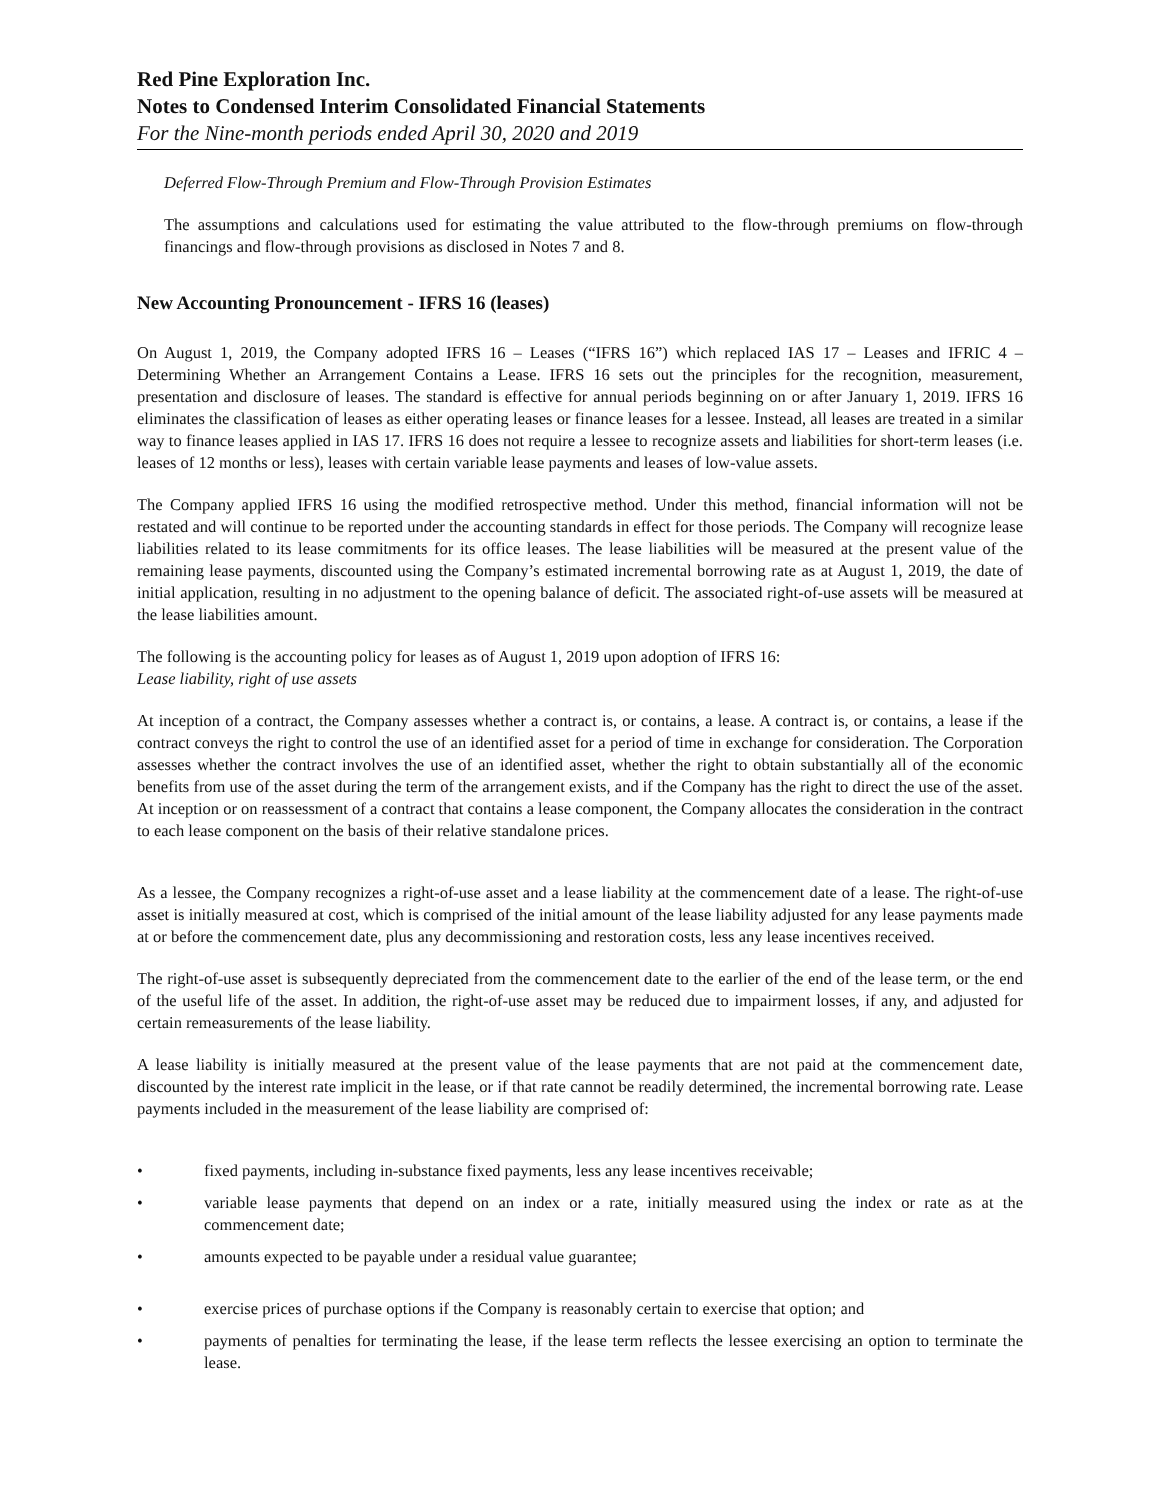Red Pine Exploration Inc.
Notes to Condensed Interim Consolidated Financial Statements
For the Nine-month periods ended April 30, 2020 and 2019
Deferred Flow-Through Premium and Flow-Through Provision Estimates
The assumptions and calculations used for estimating the value attributed to the flow-through premiums on flow-through financings and flow-through provisions as disclosed in Notes 7 and 8.
New Accounting Pronouncement - IFRS 16 (leases)
On August 1, 2019, the Company adopted IFRS 16 – Leases (“IFRS 16”) which replaced IAS 17 – Leases and IFRIC 4 – Determining Whether an Arrangement Contains a Lease. IFRS 16 sets out the principles for the recognition, measurement, presentation and disclosure of leases. The standard is effective for annual periods beginning on or after January 1, 2019. IFRS 16 eliminates the classification of leases as either operating leases or finance leases for a lessee. Instead, all leases are treated in a similar way to finance leases applied in IAS 17. IFRS 16 does not require a lessee to recognize assets and liabilities for short-term leases (i.e. leases of 12 months or less), leases with certain variable lease payments and leases of low-value assets.
The Company applied IFRS 16 using the modified retrospective method. Under this method, financial information will not be restated and will continue to be reported under the accounting standards in effect for those periods. The Company will recognize lease liabilities related to its lease commitments for its office leases. The lease liabilities will be measured at the present value of the remaining lease payments, discounted using the Company’s estimated incremental borrowing rate as at August 1, 2019, the date of initial application, resulting in no adjustment to the opening balance of deficit. The associated right-of-use assets will be measured at the lease liabilities amount.
The following is the accounting policy for leases as of August 1, 2019 upon adoption of IFRS 16:
Lease liability, right of use assets
At inception of a contract, the Company assesses whether a contract is, or contains, a lease. A contract is, or contains, a lease if the contract conveys the right to control the use of an identified asset for a period of time in exchange for consideration. The Corporation assesses whether the contract involves the use of an identified asset, whether the right to obtain substantially all of the economic benefits from use of the asset during the term of the arrangement exists, and if the Company has the right to direct the use of the asset. At inception or on reassessment of a contract that contains a lease component, the Company allocates the consideration in the contract to each lease component on the basis of their relative standalone prices.
As a lessee, the Company recognizes a right-of-use asset and a lease liability at the commencement date of a lease. The right-of-use asset is initially measured at cost, which is comprised of the initial amount of the lease liability adjusted for any lease payments made at or before the commencement date, plus any decommissioning and restoration costs, less any lease incentives received.
The right-of-use asset is subsequently depreciated from the commencement date to the earlier of the end of the lease term, or the end of the useful life of the asset. In addition, the right-of-use asset may be reduced due to impairment losses, if any, and adjusted for certain remeasurements of the lease liability.
A lease liability is initially measured at the present value of the lease payments that are not paid at the commencement date, discounted by the interest rate implicit in the lease, or if that rate cannot be readily determined, the incremental borrowing rate. Lease payments included in the measurement of the lease liability are comprised of:
• fixed payments, including in-substance fixed payments, less any lease incentives receivable;
• variable lease payments that depend on an index or a rate, initially measured using the index or rate as at the commencement date;
• amounts expected to be payable under a residual value guarantee;
• exercise prices of purchase options if the Company is reasonably certain to exercise that option; and
• payments of penalties for terminating the lease, if the lease term reflects the lessee exercising an option to terminate the lease.